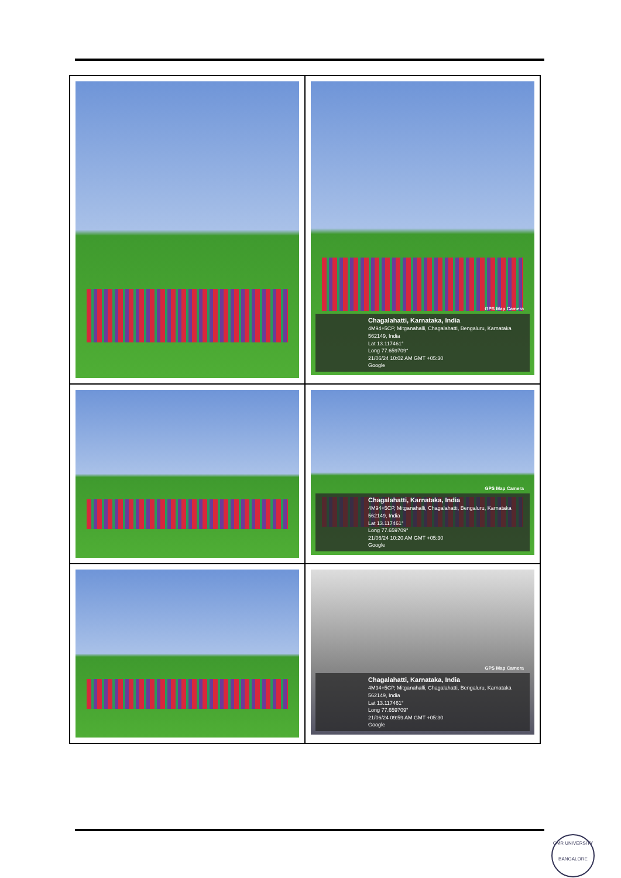| | GPS Map Camera Chagalahatti, Karnataka, India 4M94+5CP, Mitganahalli, Chagalahatti, Bengaluru, Karnataka 562149, India Lat 13.117461° Long 77.659709° 21/06/24 10:02 AM GMT +05:30 Google |
| | GPS Map Camera Chagalahatti, Karnataka, India 4M94+5CP, Mitganahalli, Chagalahatti, Bengaluru, Karnataka 562149, India Lat 13.117461° Long 77.659709° 21/06/24 10:20 AM GMT +05:30 Google |
| | GPS Map Camera Chagalahatti, Karnataka, India 4M94+5CP, Mitganahalli, Chagalahatti, Bengaluru, Karnataka 562149, India Lat 13.117461° Long 77.659709° 21/06/24 09:59 AM GMT +05:30 Google |
CMR UNIVERSITY
BANGALORE